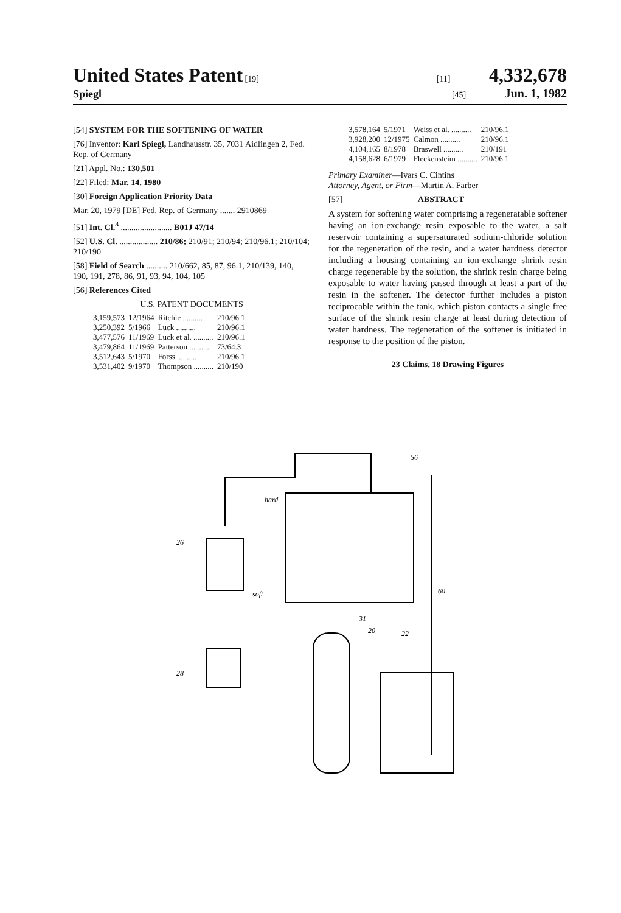United States Patent [19] [11] 4,332,678
Spiegl [45] Jun. 1, 1982
[54] SYSTEM FOR THE SOFTENING OF WATER
[76] Inventor: Karl Spiegl, Landhausstr. 35, 7031 Aidlingen 2, Fed. Rep. of Germany
[21] Appl. No.: 130,501
[22] Filed: Mar. 14, 1980
[30] Foreign Application Priority Data
Mar. 20, 1979 [DE] Fed. Rep. of Germany ....... 2910869
[51] Int. Cl.<sup>3</sup> ........................ B01J 47/14
[52] U.S. Cl. .................. 210/86; 210/91; 210/94; 210/96.1; 210/104; 210/190
[58] Field of Search .......... 210/662, 85, 87, 96.1, 210/139, 140, 190, 191, 278, 86, 91, 93, 94, 104, 105
[56] References Cited
U.S. PATENT DOCUMENTS
| 3,159,573 | 12/1964 | Ritchie .......... | 210/96.1 |
| 3,250,392 | 5/1966 | Luck .......... | 210/96.1 |
| 3,477,576 | 11/1969 | Luck et al. .......... | 210/96.1 |
| 3,479,864 | 11/1969 | Patterson .......... | 73/64.3 |
| 3,512,643 | 5/1970 | Forss .......... | 210/96.1 |
| 3,531,402 | 9/1970 | Thompson .......... | 210/190 |
| 3,578,164 | 5/1971 | Weiss et al. .......... | 210/96.1 |
| 3,928,200 | 12/1975 | Calmon .......... | 210/96.1 |
| 4,104,165 | 8/1978 | Braswell .......... | 210/191 |
| 4,158,628 | 6/1979 | Fleckensteim .......... | 210/96.1 |
Primary Examiner—Ivars C. Cintins
Attorney, Agent, or Firm—Martin A. Farber
[57] ABSTRACT
A system for softening water comprising a regeneratable softener having an ion-exchange resin exposable to the water, a salt reservoir containing a supersaturated sodium-chloride solution for the regeneration of the resin, and a water hardness detector including a housing containing an ion-exchange shrink resin charge regenerable by the solution, the shrink resin charge being exposable to water having passed through at least a part of the resin in the softener. The detector further includes a piston reciprocable within the tank, which piston contacts a single free surface of the shrink resin charge at least during detection of water hardness. The regeneration of the softener is initiated in response to the position of the piston.
23 Claims, 18 Drawing Figures
26
28
hard
soft
31
20
22
60
56